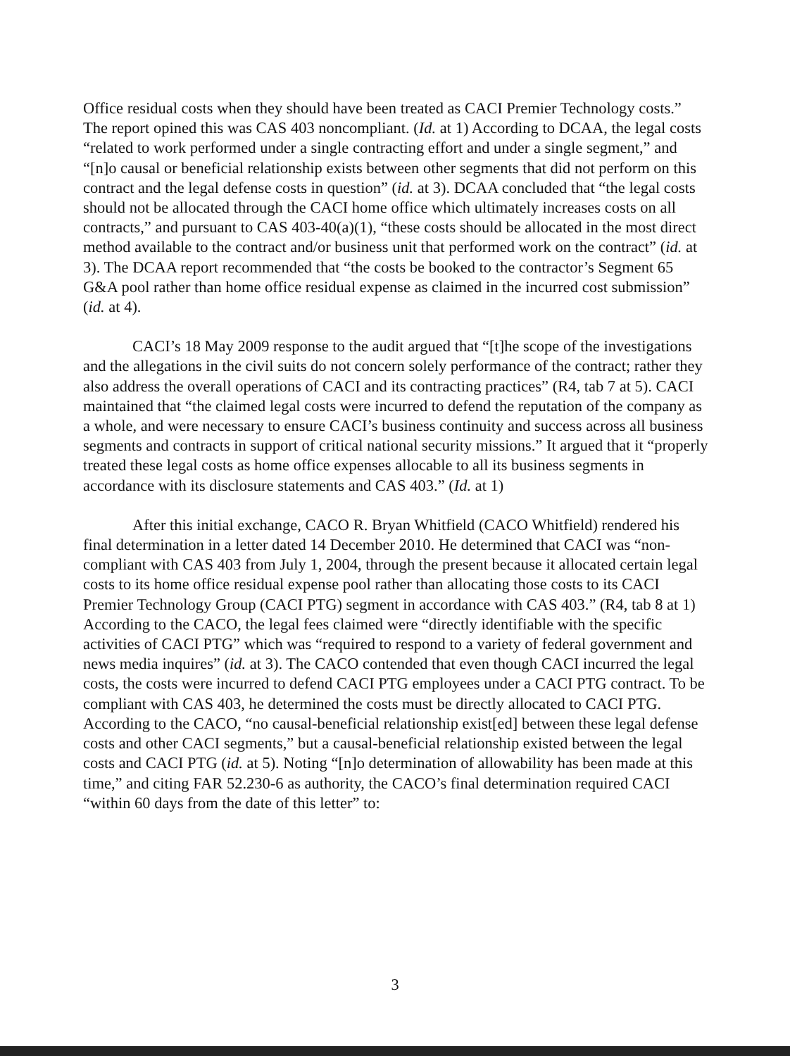Office residual costs when they should have been treated as CACI Premier Technology costs.” The report opined this was CAS 403 noncompliant. (Id. at 1) According to DCAA, the legal costs “related to work performed under a single contracting effort and under a single segment,” and “[n]o causal or beneficial relationship exists between other segments that did not perform on this contract and the legal defense costs in question” (id. at 3). DCAA concluded that “the legal costs should not be allocated through the CACI home office which ultimately increases costs on all contracts,” and pursuant to CAS 403-40(a)(1), “these costs should be allocated in the most direct method available to the contract and/or business unit that performed work on the contract” (id. at 3). The DCAA report recommended that “the costs be booked to the contractor’s Segment 65 G&A pool rather than home office residual expense as claimed in the incurred cost submission” (id. at 4).
CACI’s 18 May 2009 response to the audit argued that “[t]he scope of the investigations and the allegations in the civil suits do not concern solely performance of the contract; rather they also address the overall operations of CACI and its contracting practices” (R4, tab 7 at 5). CACI maintained that “the claimed legal costs were incurred to defend the reputation of the company as a whole, and were necessary to ensure CACI’s business continuity and success across all business segments and contracts in support of critical national security missions.” It argued that it “properly treated these legal costs as home office expenses allocable to all its business segments in accordance with its disclosure statements and CAS 403.” (Id. at 1)
After this initial exchange, CACO R. Bryan Whitfield (CACO Whitfield) rendered his final determination in a letter dated 14 December 2010. He determined that CACI was “non-compliant with CAS 403 from July 1, 2004, through the present because it allocated certain legal costs to its home office residual expense pool rather than allocating those costs to its CACI Premier Technology Group (CACI PTG) segment in accordance with CAS 403.” (R4, tab 8 at 1) According to the CACO, the legal fees claimed were “directly identifiable with the specific activities of CACI PTG” which was “required to respond to a variety of federal government and news media inquires” (id. at 3). The CACO contended that even though CACI incurred the legal costs, the costs were incurred to defend CACI PTG employees under a CACI PTG contract. To be compliant with CAS 403, he determined the costs must be directly allocated to CACI PTG. According to the CACO, “no causal-beneficial relationship exist[ed] between these legal defense costs and other CACI segments,” but a causal-beneficial relationship existed between the legal costs and CACI PTG (id. at 5). Noting “[n]o determination of allowability has been made at this time,” and citing FAR 52.230-6 as authority, the CACO’s final determination required CACI “within 60 days from the date of this letter” to:
3